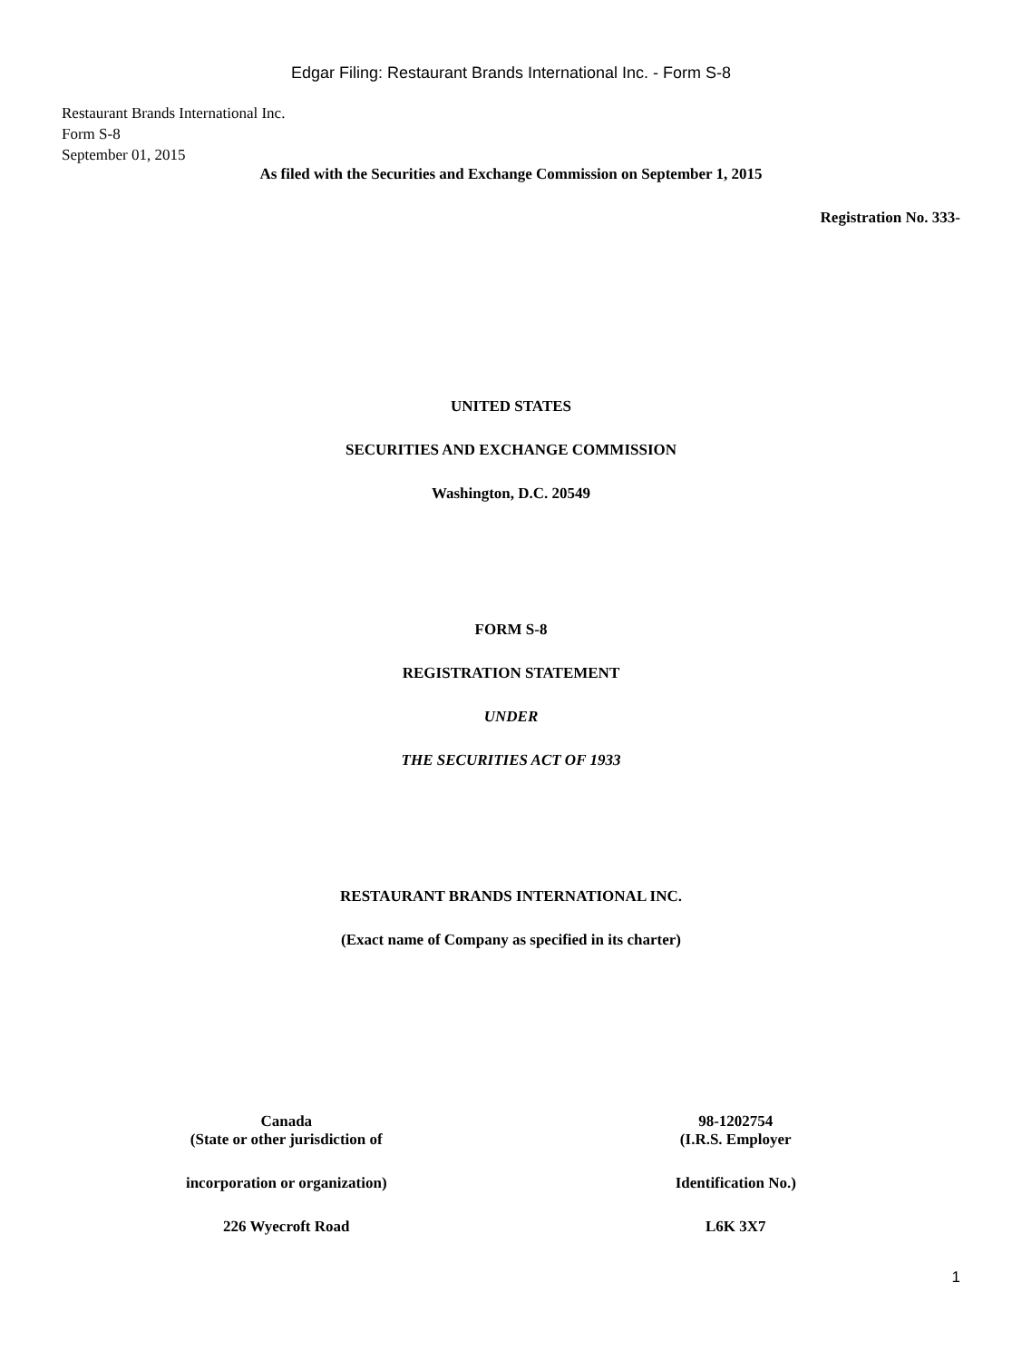Edgar Filing: Restaurant Brands International Inc. - Form S-8
Restaurant Brands International Inc.
Form S-8
September 01, 2015
As filed with the Securities and Exchange Commission on September 1, 2015
Registration No. 333-
UNITED STATES
SECURITIES AND EXCHANGE COMMISSION
Washington, D.C. 20549
FORM S-8
REGISTRATION STATEMENT
UNDER
THE SECURITIES ACT OF 1933
RESTAURANT BRANDS INTERNATIONAL INC.
(Exact name of Company as specified in its charter)
Canada
(State or other jurisdiction of
incorporation or organization)
226 Wyecroft Road
98-1202754
(I.R.S. Employer
Identification No.)
L6K 3X7
1